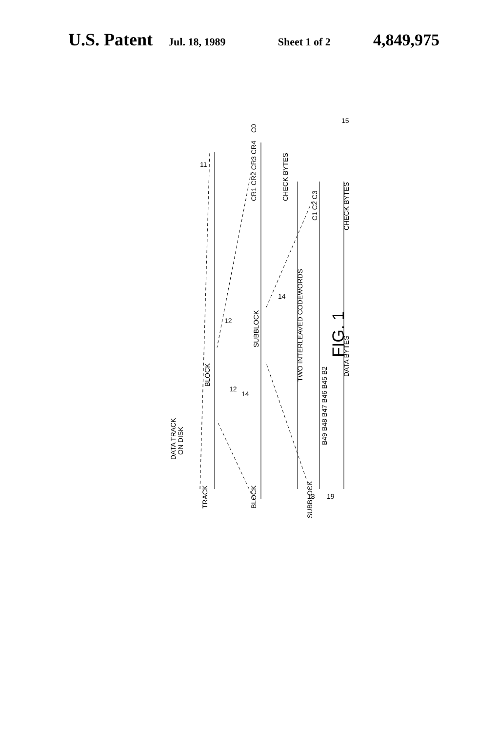U.S. Patent Jul. 18, 1989 Sheet 1 of 2 4,849,975
TRACK
BLOCK
SUBBLOCK
DATA TRACK
ON DISK
BLOCK
SUBBLOCK
TWO INTERLEAVED CODEWORDS
DATA BYTES
CHECK BYTES
CHECK BYTES
CR1 CR2 CR3 CR4
C0
C1 C2 C3
B49 B48 B47 B46 B45 B2
12
14
11
15
14
12
18
19
FIG. 1